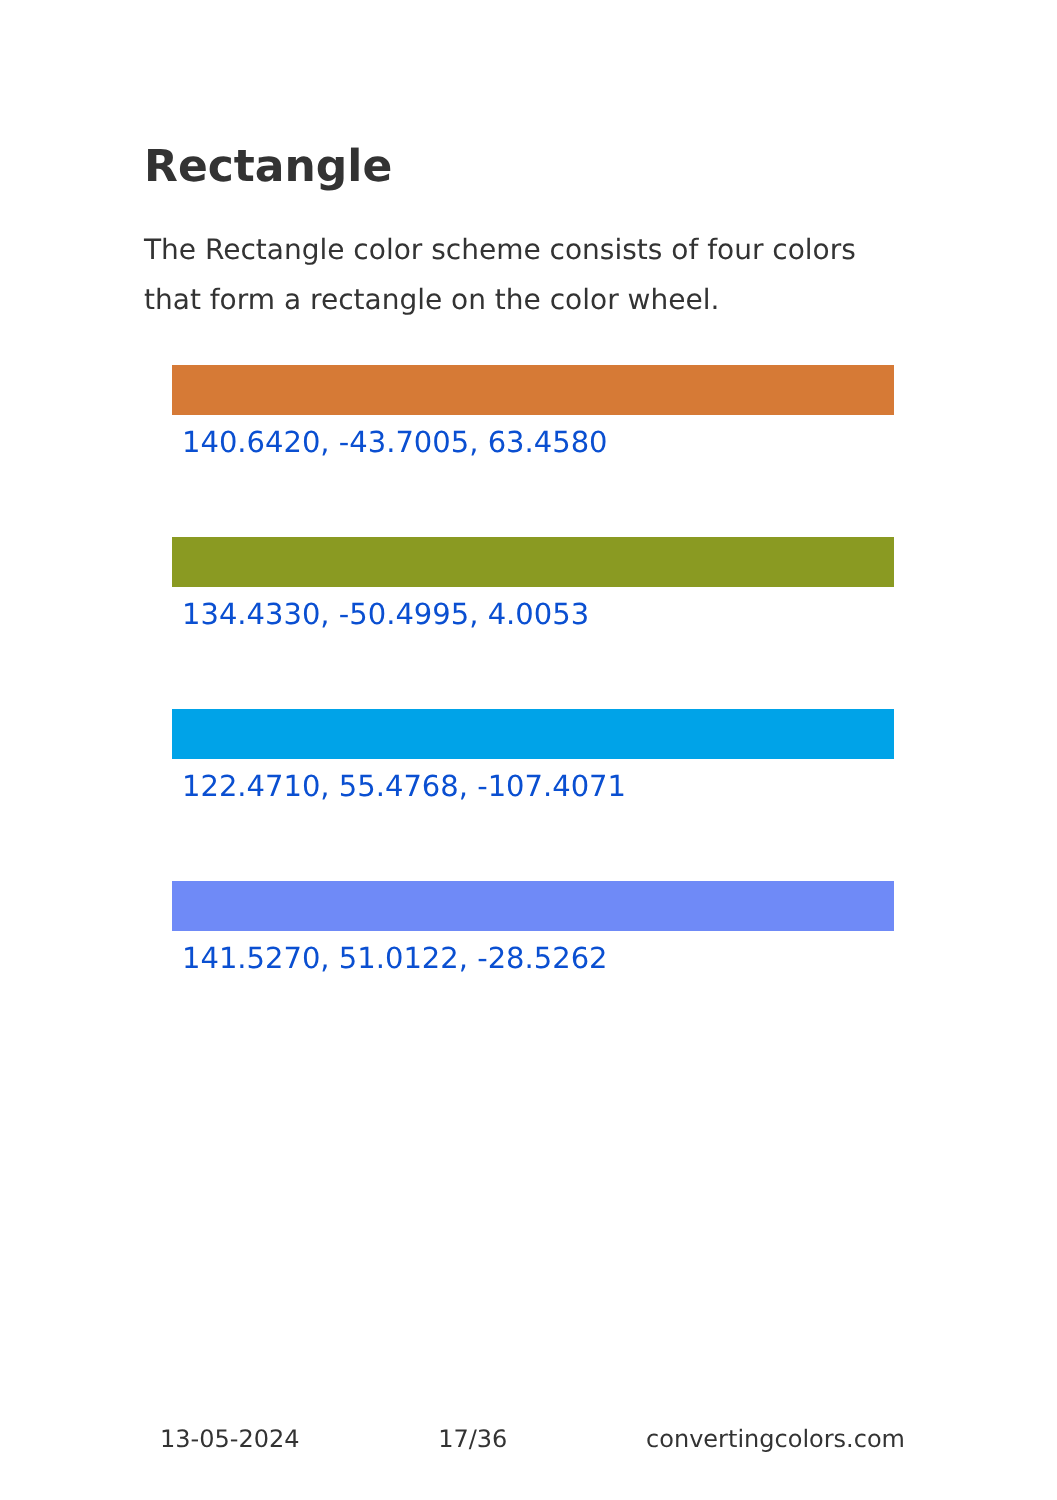Rectangle
The Rectangle color scheme consists of four colors that form a rectangle on the color wheel.
140.6420, -43.7005, 63.4580
134.4330, -50.4995, 4.0053
122.4710, 55.4768, -107.4071
141.5270, 51.0122, -28.5262
13-05-2024 17/36 convertingcolors.com